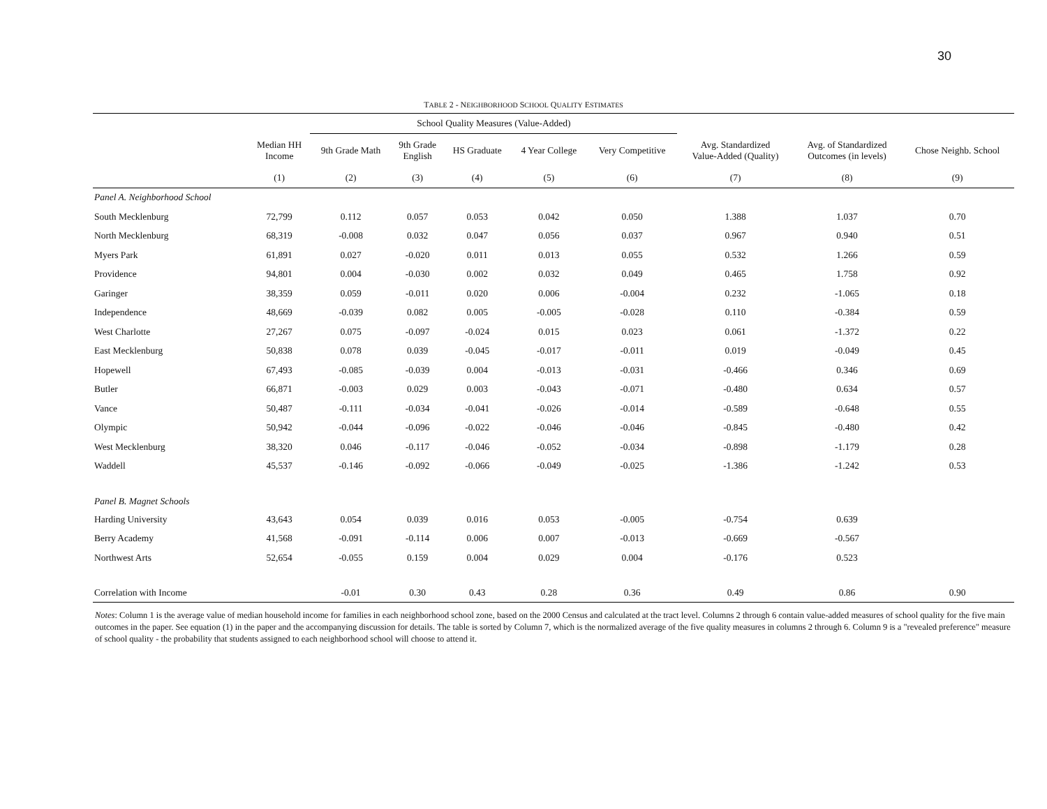30
TABLE 2 - NEIGHBORHOOD SCHOOL QUALITY ESTIMATES
| | | School Quality Measures (Value-Added) | | | | | | | |
| --- | --- | --- | --- | --- | --- | --- | --- | --- | --- |
| | Median HH Income | 9th Grade Math | 9th Grade English | HS Graduate | 4 Year College | Very Competitive | Avg. Standardized Value-Added (Quality) | Avg. of Standardized Outcomes (in levels) | Chose Neighb. School |
| | (1) | (2) | (3) | (4) | (5) | (6) | (7) | (8) | (9) |
| Panel A. Neighborhood School | | | | | | | | | |
| South Mecklenburg | 72,799 | 0.112 | 0.057 | 0.053 | 0.042 | 0.050 | 1.388 | 1.037 | 0.70 |
| North Mecklenburg | 68,319 | -0.008 | 0.032 | 0.047 | 0.056 | 0.037 | 0.967 | 0.940 | 0.51 |
| Myers Park | 61,891 | 0.027 | -0.020 | 0.011 | 0.013 | 0.055 | 0.532 | 1.266 | 0.59 |
| Providence | 94,801 | 0.004 | -0.030 | 0.002 | 0.032 | 0.049 | 0.465 | 1.758 | 0.92 |
| Garinger | 38,359 | 0.059 | -0.011 | 0.020 | 0.006 | -0.004 | 0.232 | -1.065 | 0.18 |
| Independence | 48,669 | -0.039 | 0.082 | 0.005 | -0.005 | -0.028 | 0.110 | -0.384 | 0.59 |
| West Charlotte | 27,267 | 0.075 | -0.097 | -0.024 | 0.015 | 0.023 | 0.061 | -1.372 | 0.22 |
| East Mecklenburg | 50,838 | 0.078 | 0.039 | -0.045 | -0.017 | -0.011 | 0.019 | -0.049 | 0.45 |
| Hopewell | 67,493 | -0.085 | -0.039 | 0.004 | -0.013 | -0.031 | -0.466 | 0.346 | 0.69 |
| Butler | 66,871 | -0.003 | 0.029 | 0.003 | -0.043 | -0.071 | -0.480 | 0.634 | 0.57 |
| Vance | 50,487 | -0.111 | -0.034 | -0.041 | -0.026 | -0.014 | -0.589 | -0.648 | 0.55 |
| Olympic | 50,942 | -0.044 | -0.096 | -0.022 | -0.046 | -0.046 | -0.845 | -0.480 | 0.42 |
| West Mecklenburg | 38,320 | 0.046 | -0.117 | -0.046 | -0.052 | -0.034 | -0.898 | -1.179 | 0.28 |
| Waddell | 45,537 | -0.146 | -0.092 | -0.066 | -0.049 | -0.025 | -1.386 | -1.242 | 0.53 |
| Panel B. Magnet Schools | | | | | | | | | |
| Harding University | 43,643 | 0.054 | 0.039 | 0.016 | 0.053 | -0.005 | -0.754 | 0.639 | |
| Berry Academy | 41,568 | -0.091 | -0.114 | 0.006 | 0.007 | -0.013 | -0.669 | -0.567 | |
| Northwest Arts | 52,654 | -0.055 | 0.159 | 0.004 | 0.029 | 0.004 | -0.176 | 0.523 | |
| Correlation with Income | | -0.01 | 0.30 | 0.43 | 0.28 | 0.36 | 0.49 | 0.86 | 0.90 |
Notes: Column 1 is the average value of median household income for families in each neighborhood school zone, based on the 2000 Census and calculated at the tract level. Columns 2 through 6 contain value-added measures of school quality for the five main outcomes in the paper. See equation (1) in the paper and the accompanying discussion for details. The table is sorted by Column 7, which is the normalized average of the five quality measures in columns 2 through 6. Column 9 is a "revealed preference" measure of school quality - the probability that students assigned to each neighborhood school will choose to attend it.